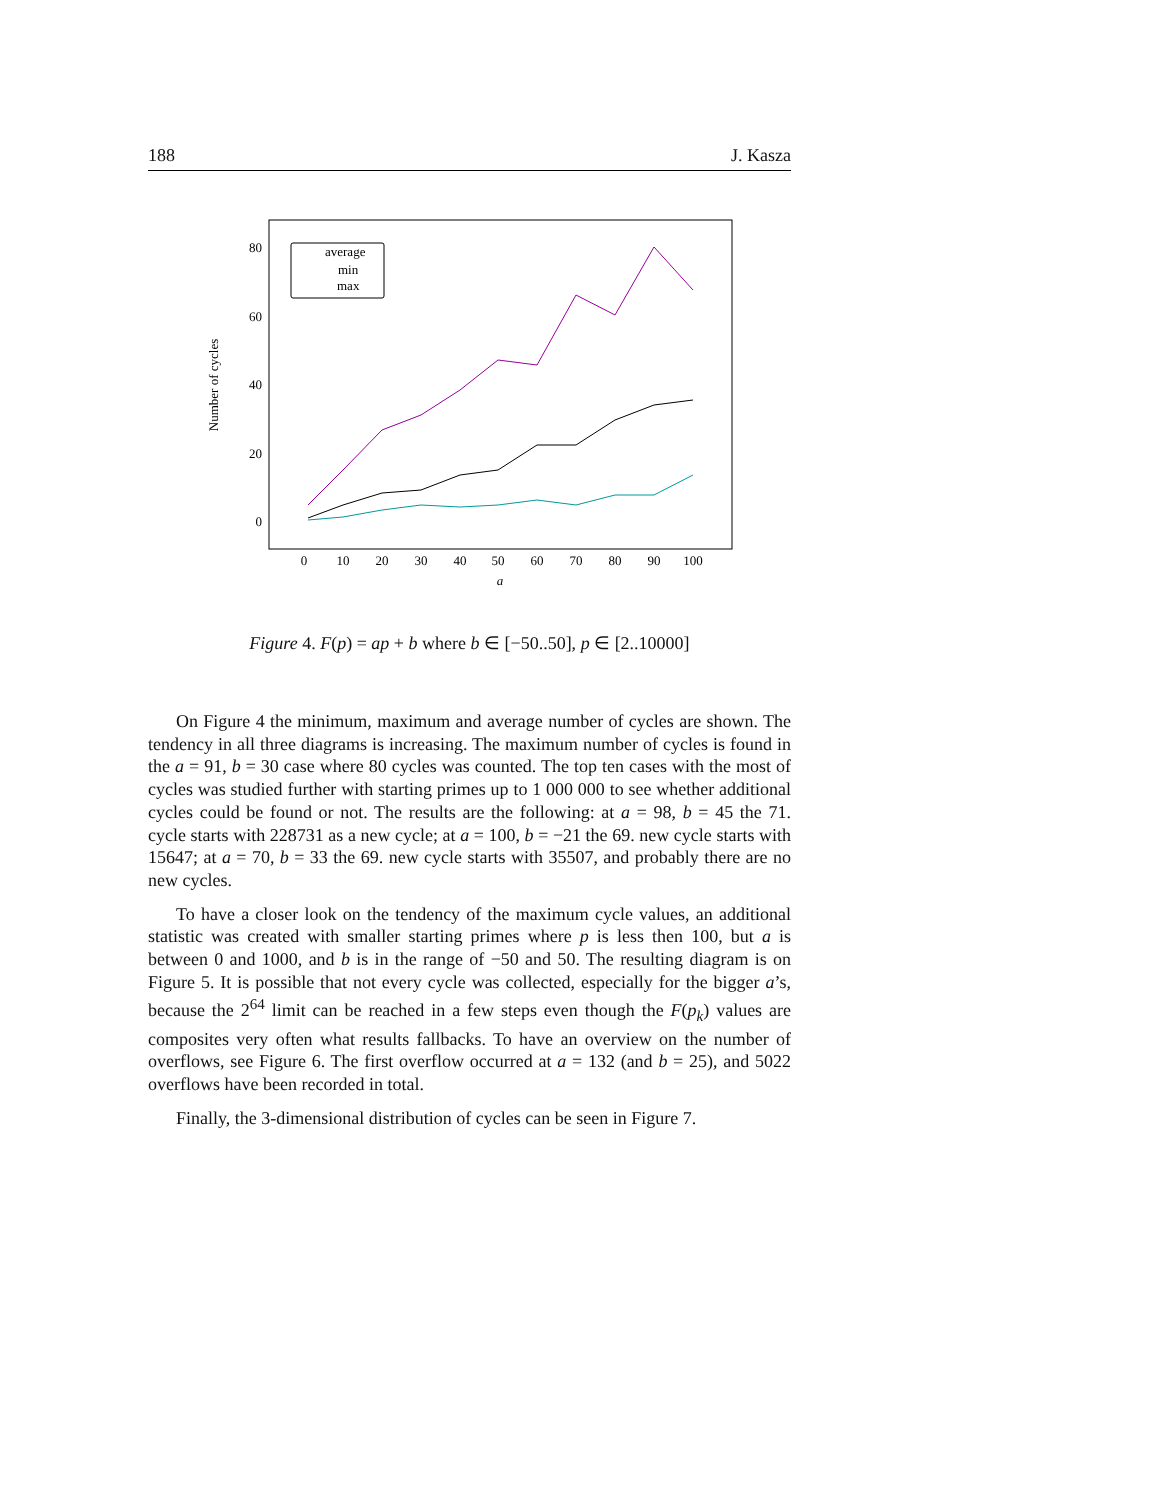188 J. Kasza
80
60
40
20
0
0
10
20
30
40
50
60
70
80
90
100
a
Number of cycles
average
min
max
Figure 4. F(p) = ap + b where b ∈ [−50..50], p ∈ [2..10000]
On Figure 4 the minimum, maximum and average number of cycles are shown. The tendency in all three diagrams is increasing. The maximum number of cycles is found in the a = 91, b = 30 case where 80 cycles was counted. The top ten cases with the most of cycles was studied further with starting primes up to 1 000 000 to see whether additional cycles could be found or not. The results are the following: at a = 98, b = 45 the 71. cycle starts with 228731 as a new cycle; at a = 100, b = −21 the 69. new cycle starts with 15647; at a = 70, b = 33 the 69. new cycle starts with 35507, and probably there are no new cycles.
To have a closer look on the tendency of the maximum cycle values, an additional statistic was created with smaller starting primes where p is less then 100, but a is between 0 and 1000, and b is in the range of −50 and 50. The resulting diagram is on Figure 5. It is possible that not every cycle was collected, especially for the bigger a’s, because the 2<sup>64</sup> limit can be reached in a few steps even though the F(p<sub>k</sub>) values are composites very often what results fallbacks. To have an overview on the number of overflows, see Figure 6. The first overflow occurred at a = 132 (and b = 25), and 5022 overflows have been recorded in total.
Finally, the 3-dimensional distribution of cycles can be seen in Figure 7.